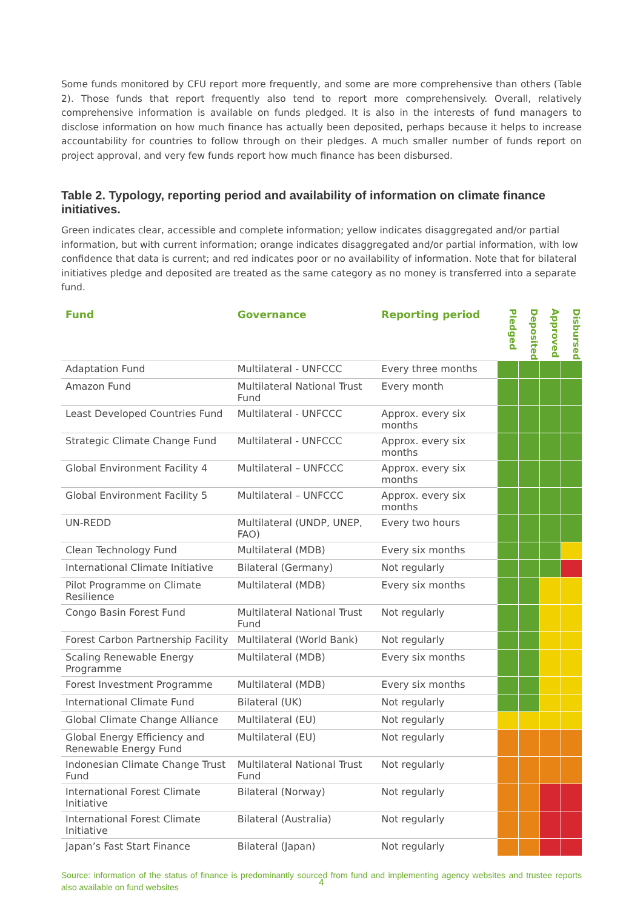Some funds monitored by CFU report more frequently, and some are more comprehensive than others (Table 2). Those funds that report frequently also tend to report more comprehensively. Overall, relatively comprehensive information is available on funds pledged. It is also in the interests of fund managers to disclose information on how much finance has actually been deposited, perhaps because it helps to increase accountability for countries to follow through on their pledges. A much smaller number of funds report on project approval, and very few funds report how much finance has been disbursed.
Table 2. Typology, reporting period and availability of information on climate finance initiatives.
Green indicates clear, accessible and complete information; yellow indicates disaggregated and/or partial information, but with current information; orange indicates disaggregated and/or partial information, with low confidence that data is current; and red indicates poor or no availability of information. Note that for bilateral initiatives pledge and deposited are treated as the same category as no money is transferred into a separate fund.
| Fund | Governance | Reporting period | Pledged | Deposited | Approved | Disbursed |
| --- | --- | --- | --- | --- | --- | --- |
| Adaptation Fund | Multilateral - UNFCCC | Every three months | | | | |
| Amazon Fund | Multilateral National Trust Fund | Every month | | | | |
| Least Developed Countries Fund | Multilateral - UNFCCC | Approx. every six months | | | | |
| Strategic Climate Change Fund | Multilateral - UNFCCC | Approx. every six months | | | | |
| Global Environment Facility 4 | Multilateral – UNFCCC | Approx. every six months | | | | |
| Global Environment Facility 5 | Multilateral – UNFCCC | Approx. every six months | | | | |
| UN-REDD | Multilateral (UNDP, UNEP, FAO) | Every two hours | | | | |
| Clean Technology Fund | Multilateral (MDB) | Every six months | | | | |
| International Climate Initiative | Bilateral (Germany) | Not regularly | | | | |
| Pilot Programme on Climate Resilience | Multilateral (MDB) | Every six months | | | | |
| Congo Basin Forest Fund | Multilateral National Trust Fund | Not regularly | | | | |
| Forest Carbon Partnership Facility | Multilateral (World Bank) | Not regularly | | | | |
| Scaling Renewable Energy Programme | Multilateral (MDB) | Every six months | | | | |
| Forest Investment Programme | Multilateral (MDB) | Every six months | | | | |
| International Climate Fund | Bilateral (UK) | Not regularly | | | | |
| Global Climate Change Alliance | Multilateral (EU) | Not regularly | | | | |
| Global Energy Efficiency and Renewable Energy Fund | Multilateral (EU) | Not regularly | | | | |
| Indonesian Climate Change Trust Fund | Multilateral National Trust Fund | Not regularly | | | | |
| International Forest Climate Initiative | Bilateral (Norway) | Not regularly | | | | |
| International Forest Climate Initiative | Bilateral (Australia) | Not regularly | | | | |
| Japan’s Fast Start Finance | Bilateral (Japan) | Not regularly | | | | |
Source: information of the status of finance is predominantly sourced from fund and implementing agency websites and trustee reports also available on fund websites
4